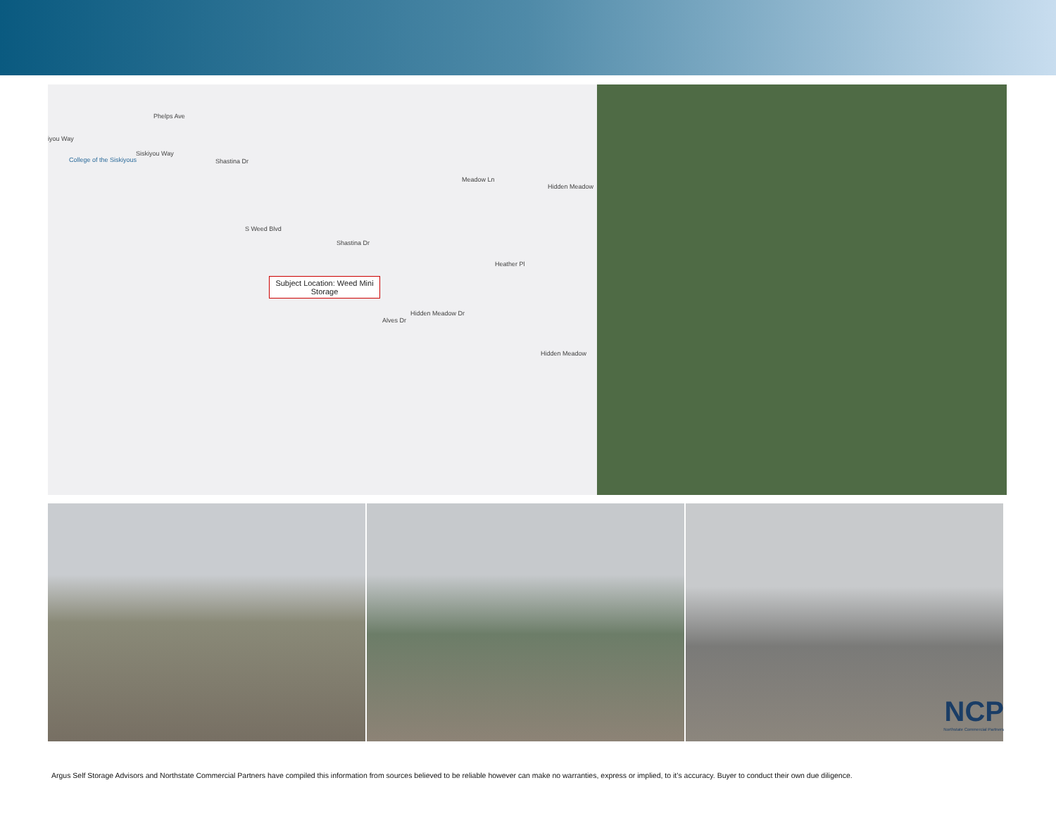Phelps Ave
iyou Way
Siskiyou Way
College of the Siskiyous Shastina Dr
Meadow Ln
Hidden Meadow
Heather Pl
Hidden Meadow Dr
Hidden Meadow
S Weed Blvd
Shastina Dr
Alves Dr
Subject Location: Weed Mini Storage
NCP
Northstate Commercial Partners
Argus Self Storage Advisors and Northstate Commercial Partners have compiled this information from sources believed to be reliable however can make no warranties, express or implied, to it’s accuracy. Buyer to conduct their own due diligence.